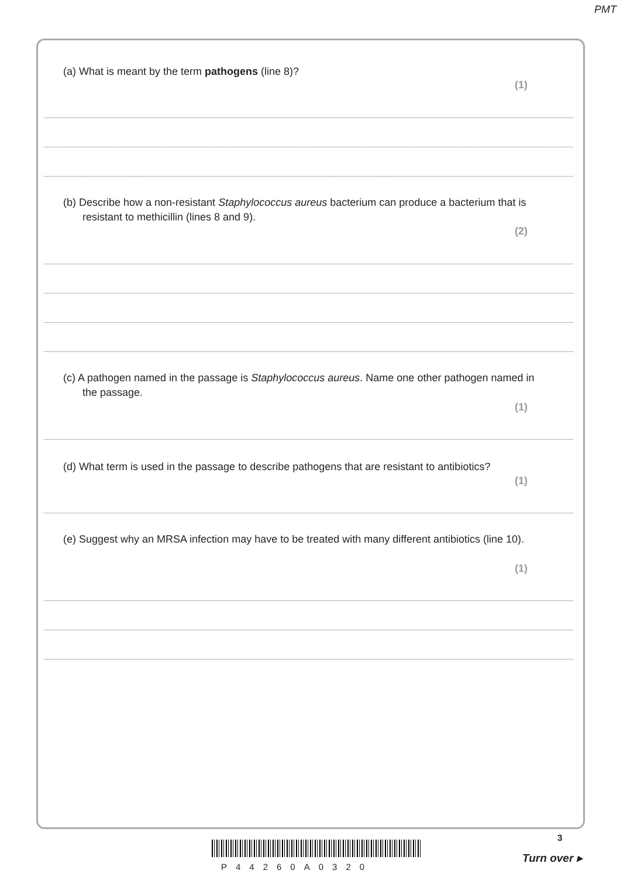PMT
(a) What is meant by the term pathogens (line 8)?
(1)
(b) Describe how a non-resistant Staphylococcus aureus bacterium can produce a bacterium that is resistant to methicillin (lines 8 and 9).
(2)
(c) A pathogen named in the passage is Staphylococcus aureus. Name one other pathogen named in the passage.
(1)
(d) What term is used in the passage to describe pathogens that are resistant to antibiotics?
(1)
(e) Suggest why an MRSA infection may have to be treated with many different antibiotics (line 10).
(1)
P44260A0320
3
Turn over ▸